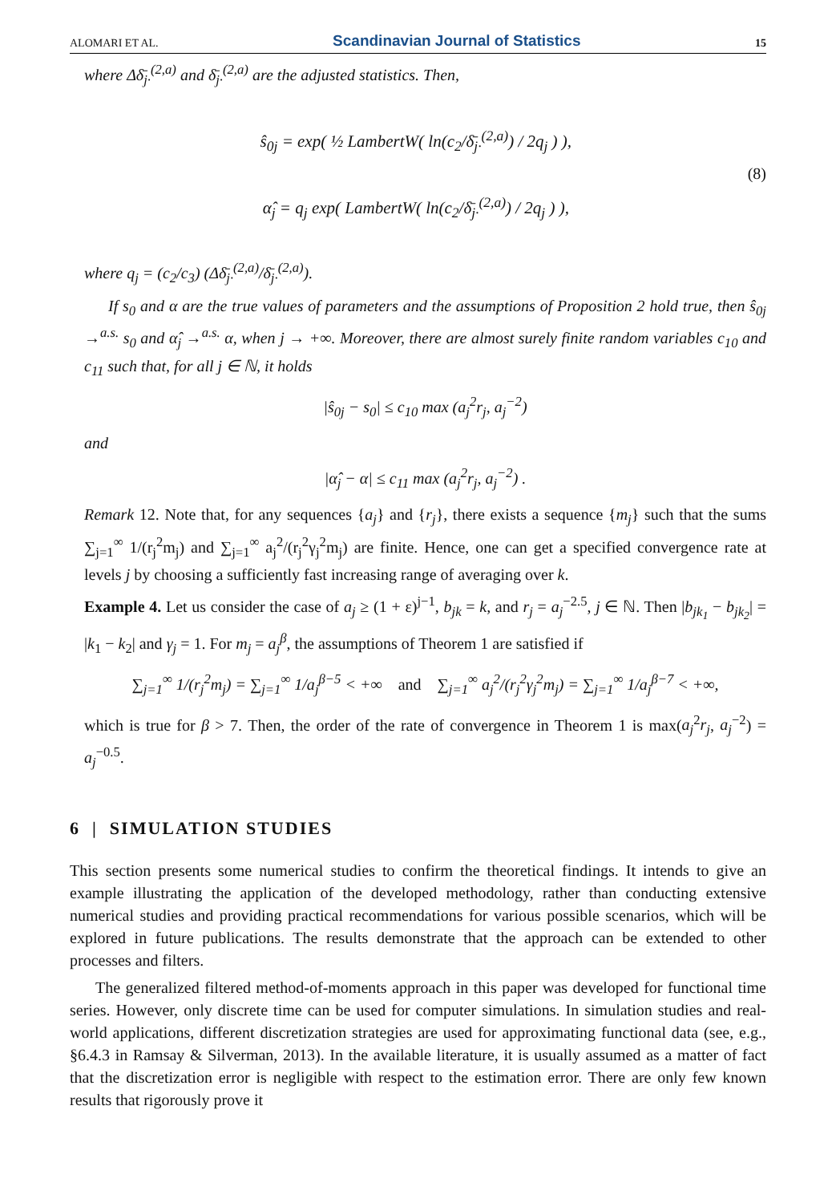ALOMARI ET AL. Scandinavian Journal of Statistics 15
where Δδ̄<sub>j·</sub><sup>(2,a)</sup> and δ̄<sub>j·</sub><sup>(2,a)</sup> are the adjusted statistics. Then,
ŝ<sub>0j</sub> = exp( ½ LambertW( ln(c<sub>2</sub>/δ̄<sub>j·</sub><sup>(2,a)</sup>) / 2q<sub>j</sub> ) ),
α̂<sub>j</sub> = q<sub>j</sub> exp( LambertW( ln(c<sub>2</sub>/δ̄<sub>j·</sub><sup>(2,a)</sup>) / 2q<sub>j</sub> ) ),
(8)
where q<sub>j</sub> = (c<sub>2</sub>/c<sub>3</sub>) (Δδ̄<sub>j·</sub><sup>(2,a)</sup>/δ̄<sub>j·</sub><sup>(2,a)</sup>).
If s<sub>0</sub> and α are the true values of parameters and the assumptions of Proposition 2 hold true, then ŝ<sub>0j</sub> →<sup>a.s.</sup> s<sub>0</sub> and α̂<sub>j</sub> →<sup>a.s.</sup> α, when j → +∞. Moreover, there are almost surely finite random variables c<sub>10</sub> and c<sub>11</sub> such that, for all j ∈ ℕ, it holds
|ŝ<sub>0j</sub> − s<sub>0</sub>| ≤ c<sub>10</sub> max (a<sub>j</sub><sup>2</sup>r<sub>j</sub>, a<sub>j</sub><sup>−2</sup>)
and
|α̂<sub>j</sub> − α| ≤ c<sub>11</sub> max (a<sub>j</sub><sup>2</sup>r<sub>j</sub>, a<sub>j</sub><sup>−2</sup>) .
Remark 12. Note that, for any sequences {a<sub>j</sub>} and {r<sub>j</sub>}, there exists a sequence {m<sub>j</sub>} such that the sums ∑<sub>j=1</sub><sup>∞</sup> 1/(r<sub>j</sub><sup>2</sup>m<sub>j</sub>) and ∑<sub>j=1</sub><sup>∞</sup> a<sub>j</sub><sup>2</sup>/(r<sub>j</sub><sup>2</sup>γ<sub>j</sub><sup>2</sup>m<sub>j</sub>) are finite. Hence, one can get a specified convergence rate at levels j by choosing a sufficiently fast increasing range of averaging over k.
Example 4. Let us consider the case of a<sub>j</sub> ≥ (1 + ε)<sup>j−1</sup>, b<sub>jk</sub> = k, and r<sub>j</sub> = a<sub>j</sub><sup>−2.5</sup>, j ∈ ℕ. Then |b<sub>jk<sub>1</sub></sub> − b<sub>jk<sub>2</sub></sub>| = |k<sub>1</sub> − k<sub>2</sub>| and γ<sub>j</sub> = 1. For m<sub>j</sub> = a<sub>j</sub><sup>β</sup>, the assumptions of Theorem 1 are satisfied if
∑<sub>j=1</sub><sup>∞</sup> 1/(r<sub>j</sub><sup>2</sup>m<sub>j</sub>) = ∑<sub>j=1</sub><sup>∞</sup> 1/a<sub>j</sub><sup>β−5</sup> < +∞ and ∑<sub>j=1</sub><sup>∞</sup> a<sub>j</sub><sup>2</sup>/(r<sub>j</sub><sup>2</sup>γ<sub>j</sub><sup>2</sup>m<sub>j</sub>) = ∑<sub>j=1</sub><sup>∞</sup> 1/a<sub>j</sub><sup>β−7</sup> < +∞,
which is true for β > 7. Then, the order of the rate of convergence in Theorem 1 is max(a<sub>j</sub><sup>2</sup>r<sub>j</sub>, a<sub>j</sub><sup>−2</sup>) = a<sub>j</sub><sup>−0.5</sup>.
6 | SIMULATION STUDIES
This section presents some numerical studies to confirm the theoretical findings. It intends to give an example illustrating the application of the developed methodology, rather than conducting extensive numerical studies and providing practical recommendations for various possible scenarios, which will be explored in future publications. The results demonstrate that the approach can be extended to other processes and filters.
The generalized filtered method-of-moments approach in this paper was developed for functional time series. However, only discrete time can be used for computer simulations. In simulation studies and real-world applications, different discretization strategies are used for approximating functional data (see, e.g., §6.4.3 in Ramsay & Silverman, 2013). In the available literature, it is usually assumed as a matter of fact that the discretization error is negligible with respect to the estimation error. There are only few known results that rigorously prove it